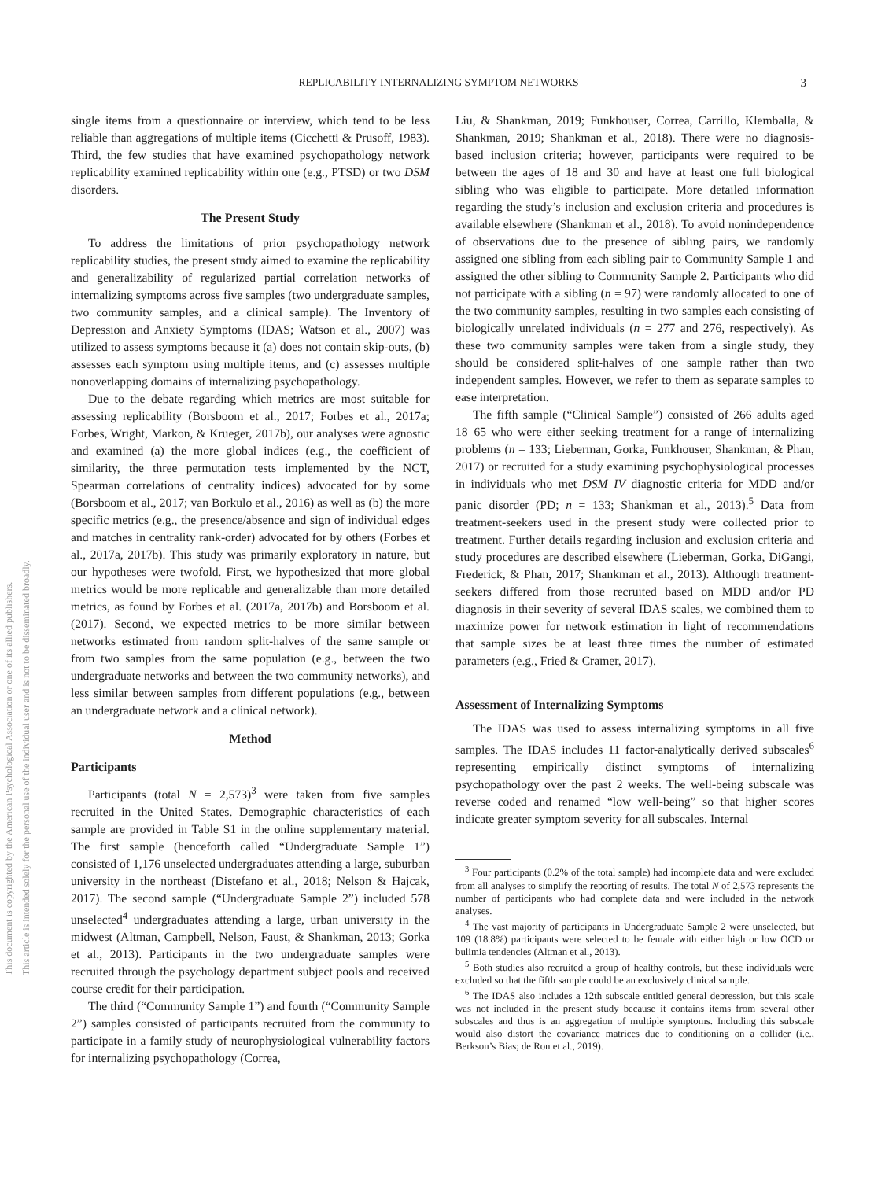REPLICABILITY INTERNALIZING SYMPTOM NETWORKS 3
This document is copyrighted by the American Psychological Association or one of its allied publishers.
This article is intended solely for the personal use of the individual user and is not to be disseminated broadly.
single items from a questionnaire or interview, which tend to be less reliable than aggregations of multiple items (Cicchetti & Prusoff, 1983). Third, the few studies that have examined psychopathology network replicability examined replicability within one (e.g., PTSD) or two DSM disorders.
The Present Study
To address the limitations of prior psychopathology network replicability studies, the present study aimed to examine the replicability and generalizability of regularized partial correlation networks of internalizing symptoms across five samples (two undergraduate samples, two community samples, and a clinical sample). The Inventory of Depression and Anxiety Symptoms (IDAS; Watson et al., 2007) was utilized to assess symptoms because it (a) does not contain skip-outs, (b) assesses each symptom using multiple items, and (c) assesses multiple nonoverlapping domains of internalizing psychopathology.
Due to the debate regarding which metrics are most suitable for assessing replicability (Borsboom et al., 2017; Forbes et al., 2017a; Forbes, Wright, Markon, & Krueger, 2017b), our analyses were agnostic and examined (a) the more global indices (e.g., the coefficient of similarity, the three permutation tests implemented by the NCT, Spearman correlations of centrality indices) advocated for by some (Borsboom et al., 2017; van Borkulo et al., 2016) as well as (b) the more specific metrics (e.g., the presence/absence and sign of individual edges and matches in centrality rank-order) advocated for by others (Forbes et al., 2017a, 2017b). This study was primarily exploratory in nature, but our hypotheses were twofold. First, we hypothesized that more global metrics would be more replicable and generalizable than more detailed metrics, as found by Forbes et al. (2017a, 2017b) and Borsboom et al. (2017). Second, we expected metrics to be more similar between networks estimated from random split-halves of the same sample or from two samples from the same population (e.g., between the two undergraduate networks and between the two community networks), and less similar between samples from different populations (e.g., between an undergraduate network and a clinical network).
Method
Participants
Participants (total N = 2,573)<sup>3</sup> were taken from five samples recruited in the United States. Demographic characteristics of each sample are provided in Table S1 in the online supplementary material. The first sample (henceforth called “Undergraduate Sample 1”) consisted of 1,176 unselected undergraduates attending a large, suburban university in the northeast (Distefano et al., 2018; Nelson & Hajcak, 2017). The second sample (“Undergraduate Sample 2”) included 578 unselected<sup>4</sup> undergraduates attending a large, urban university in the midwest (Altman, Campbell, Nelson, Faust, & Shankman, 2013; Gorka et al., 2013). Participants in the two undergraduate samples were recruited through the psychology department subject pools and received course credit for their participation.
The third (“Community Sample 1”) and fourth (“Community Sample 2”) samples consisted of participants recruited from the community to participate in a family study of neurophysiological vulnerability factors for internalizing psychopathology (Correa,
Liu, & Shankman, 2019; Funkhouser, Correa, Carrillo, Klemballa, & Shankman, 2019; Shankman et al., 2018). There were no diagnosis-based inclusion criteria; however, participants were required to be between the ages of 18 and 30 and have at least one full biological sibling who was eligible to participate. More detailed information regarding the study’s inclusion and exclusion criteria and procedures is available elsewhere (Shankman et al., 2018). To avoid nonindependence of observations due to the presence of sibling pairs, we randomly assigned one sibling from each sibling pair to Community Sample 1 and assigned the other sibling to Community Sample 2. Participants who did not participate with a sibling (n = 97) were randomly allocated to one of the two community samples, resulting in two samples each consisting of biologically unrelated individuals (n = 277 and 276, respectively). As these two community samples were taken from a single study, they should be considered split-halves of one sample rather than two independent samples. However, we refer to them as separate samples to ease interpretation.
The fifth sample (“Clinical Sample”) consisted of 266 adults aged 18–65 who were either seeking treatment for a range of internalizing problems (n = 133; Lieberman, Gorka, Funkhouser, Shankman, & Phan, 2017) or recruited for a study examining psychophysiological processes in individuals who met DSM–IV diagnostic criteria for MDD and/or panic disorder (PD; n = 133; Shankman et al., 2013).<sup>5</sup> Data from treatment-seekers used in the present study were collected prior to treatment. Further details regarding inclusion and exclusion criteria and study procedures are described elsewhere (Lieberman, Gorka, DiGangi, Frederick, & Phan, 2017; Shankman et al., 2013). Although treatment-seekers differed from those recruited based on MDD and/or PD diagnosis in their severity of several IDAS scales, we combined them to maximize power for network estimation in light of recommendations that sample sizes be at least three times the number of estimated parameters (e.g., Fried & Cramer, 2017).
Assessment of Internalizing Symptoms
The IDAS was used to assess internalizing symptoms in all five samples. The IDAS includes 11 factor-analytically derived subscales<sup>6</sup> representing empirically distinct symptoms of internalizing psychopathology over the past 2 weeks. The well-being subscale was reverse coded and renamed “low well-being” so that higher scores indicate greater symptom severity for all subscales. Internal
<sup>3</sup> Four participants (0.2% of the total sample) had incomplete data and were excluded from all analyses to simplify the reporting of results. The total N of 2,573 represents the number of participants who had complete data and were included in the network analyses.
<sup>4</sup> The vast majority of participants in Undergraduate Sample 2 were unselected, but 109 (18.8%) participants were selected to be female with either high or low OCD or bulimia tendencies (Altman et al., 2013).
<sup>5</sup> Both studies also recruited a group of healthy controls, but these individuals were excluded so that the fifth sample could be an exclusively clinical sample.
<sup>6</sup> The IDAS also includes a 12th subscale entitled general depression, but this scale was not included in the present study because it contains items from several other subscales and thus is an aggregation of multiple symptoms. Including this subscale would also distort the covariance matrices due to conditioning on a collider (i.e., Berkson’s Bias; de Ron et al., 2019).